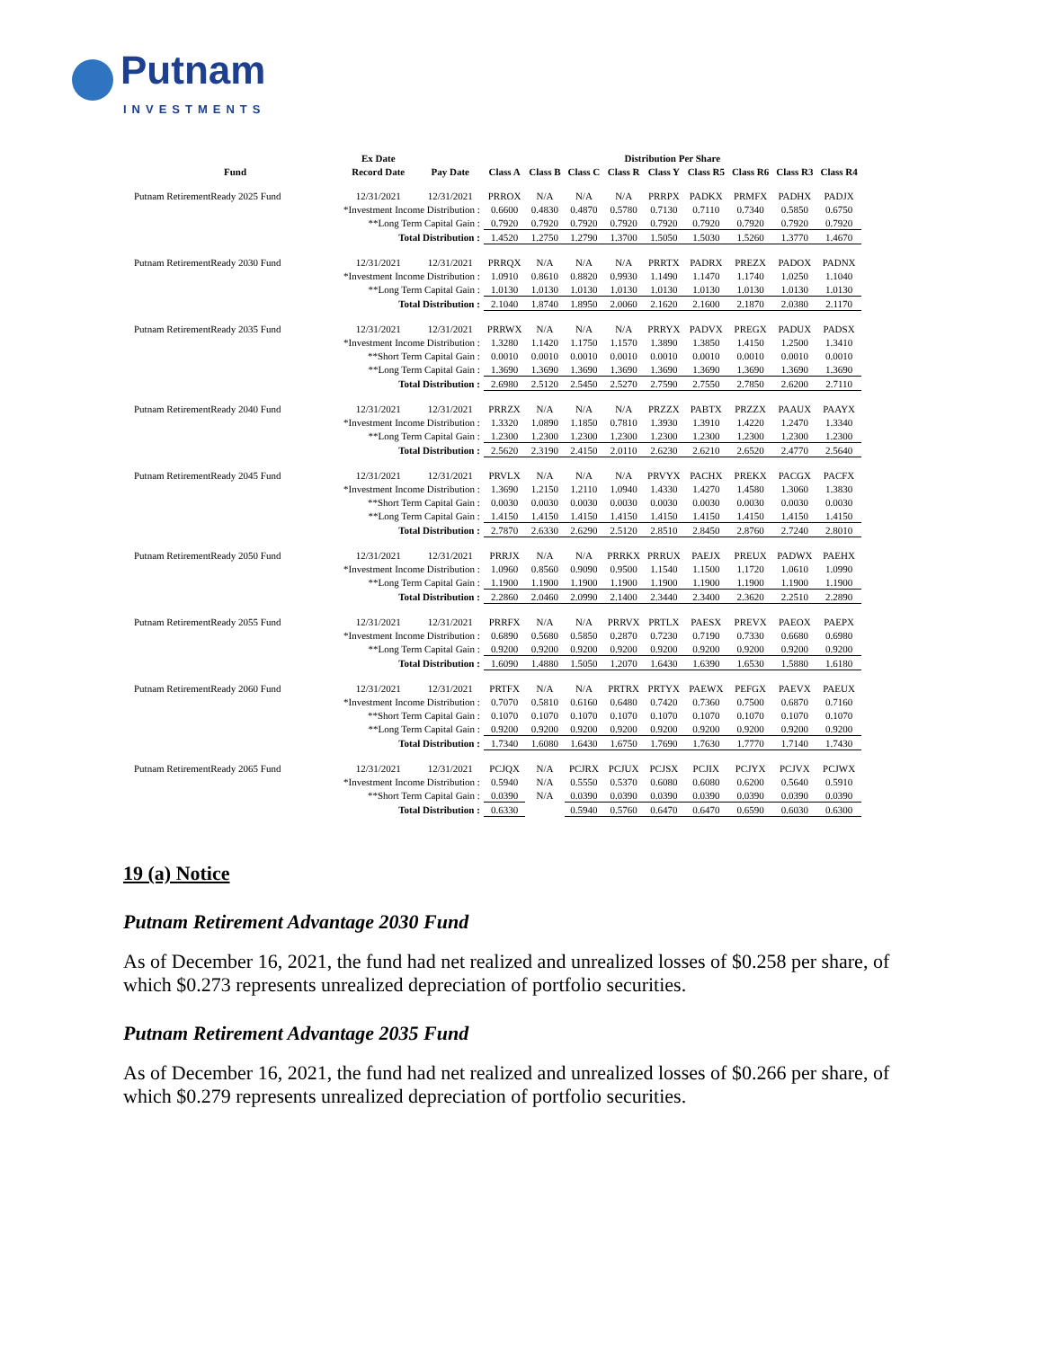Putnam
INVESTMENTS
| | Ex Date | | Distribution Per Share | | | | | | | | |
| --- | --- | --- | --- | --- | --- | --- | --- | --- | --- | --- | --- |
| Fund | Record Date | Pay Date | Class A | Class B | Class C | Class R | Class Y | Class R5 | Class R6 | Class R3 | Class R4 |
| Putnam RetirementReady 2025 Fund | 12/31/2021 | 12/31/2021 | PRROX | N/A | N/A | N/A | PRRPX | PADKX | PRMFX | PADHX | PADJX |
| | *Investment Income Distribution : | | 0.6600 | 0.4830 | 0.4870 | 0.5780 | 0.7130 | 0.7110 | 0.7340 | 0.5850 | 0.6750 |
| | **Long Term Capital Gain : | | 0.7920 | 0.7920 | 0.7920 | 0.7920 | 0.7920 | 0.7920 | 0.7920 | 0.7920 | 0.7920 |
| | Total Distribution : | | 1.4520 | 1.2750 | 1.2790 | 1.3700 | 1.5050 | 1.5030 | 1.5260 | 1.3770 | 1.4670 |
| Putnam RetirementReady 2030 Fund | 12/31/2021 | 12/31/2021 | PRRQX | N/A | N/A | N/A | PRRTX | PADRX | PREZX | PADOX | PADNX |
| | *Investment Income Distribution : | | 1.0910 | 0.8610 | 0.8820 | 0.9930 | 1.1490 | 1.1470 | 1.1740 | 1.0250 | 1.1040 |
| | **Long Term Capital Gain : | | 1.0130 | 1.0130 | 1.0130 | 1.0130 | 1.0130 | 1.0130 | 1.0130 | 1.0130 | 1.0130 |
| | Total Distribution : | | 2.1040 | 1.8740 | 1.8950 | 2.0060 | 2.1620 | 2.1600 | 2.1870 | 2.0380 | 2.1170 |
| Putnam RetirementReady 2035 Fund | 12/31/2021 | 12/31/2021 | PRRWX | N/A | N/A | N/A | PRRYX | PADVX | PREGX | PADUX | PADSX |
| | *Investment Income Distribution : | | 1.3280 | 1.1420 | 1.1750 | 1.1570 | 1.3890 | 1.3850 | 1.4150 | 1.2500 | 1.3410 |
| | **Short Term Capital Gain : | | 0.0010 | 0.0010 | 0.0010 | 0.0010 | 0.0010 | 0.0010 | 0.0010 | 0.0010 | 0.0010 |
| | **Long Term Capital Gain : | | 1.3690 | 1.3690 | 1.3690 | 1.3690 | 1.3690 | 1.3690 | 1.3690 | 1.3690 | 1.3690 |
| | Total Distribution : | | 2.6980 | 2.5120 | 2.5450 | 2.5270 | 2.7590 | 2.7550 | 2.7850 | 2.6200 | 2.7110 |
| Putnam RetirementReady 2040 Fund | 12/31/2021 | 12/31/2021 | PRRZX | N/A | N/A | N/A | PRZZX | PABTX | PRZZX | PAAUX | PAAYX |
| | *Investment Income Distribution : | | 1.3320 | 1.0890 | 1.1850 | 0.7810 | 1.3930 | 1.3910 | 1.4220 | 1.2470 | 1.3340 |
| | **Long Term Capital Gain : | | 1.2300 | 1.2300 | 1.2300 | 1.2300 | 1.2300 | 1.2300 | 1.2300 | 1.2300 | 1.2300 |
| | Total Distribution : | | 2.5620 | 2.3190 | 2.4150 | 2.0110 | 2.6230 | 2.6210 | 2.6520 | 2.4770 | 2.5640 |
| Putnam RetirementReady 2045 Fund | 12/31/2021 | 12/31/2021 | PRVLX | N/A | N/A | N/A | PRVYX | PACHX | PREKX | PACGX | PACFX |
| | *Investment Income Distribution : | | 1.3690 | 1.2150 | 1.2110 | 1.0940 | 1.4330 | 1.4270 | 1.4580 | 1.3060 | 1.3830 |
| | **Short Term Capital Gain : | | 0.0030 | 0.0030 | 0.0030 | 0.0030 | 0.0030 | 0.0030 | 0.0030 | 0.0030 | 0.0030 |
| | **Long Term Capital Gain : | | 1.4150 | 1.4150 | 1.4150 | 1.4150 | 1.4150 | 1.4150 | 1.4150 | 1.4150 | 1.4150 |
| | Total Distribution : | | 2.7870 | 2.6330 | 2.6290 | 2.5120 | 2.8510 | 2.8450 | 2.8760 | 2.7240 | 2.8010 |
| Putnam RetirementReady 2050 Fund | 12/31/2021 | 12/31/2021 | PRRJX | N/A | N/A | PRRKX | PRRUX | PAEJX | PREUX | PADWX | PAEHX |
| | *Investment Income Distribution : | | 1.0960 | 0.8560 | 0.9090 | 0.9500 | 1.1540 | 1.1500 | 1.1720 | 1.0610 | 1.0990 |
| | **Long Term Capital Gain : | | 1.1900 | 1.1900 | 1.1900 | 1.1900 | 1.1900 | 1.1900 | 1.1900 | 1.1900 | 1.1900 |
| | Total Distribution : | | 2.2860 | 2.0460 | 2.0990 | 2.1400 | 2.3440 | 2.3400 | 2.3620 | 2.2510 | 2.2890 |
| Putnam RetirementReady 2055 Fund | 12/31/2021 | 12/31/2021 | PRRFX | N/A | N/A | PRRVX | PRTLX | PAESX | PREVX | PAEOX | PAEPX |
| | *Investment Income Distribution : | | 0.6890 | 0.5680 | 0.5850 | 0.2870 | 0.7230 | 0.7190 | 0.7330 | 0.6680 | 0.6980 |
| | **Long Term Capital Gain : | | 0.9200 | 0.9200 | 0.9200 | 0.9200 | 0.9200 | 0.9200 | 0.9200 | 0.9200 | 0.9200 |
| | Total Distribution : | | 1.6090 | 1.4880 | 1.5050 | 1.2070 | 1.6430 | 1.6390 | 1.6530 | 1.5880 | 1.6180 |
| Putnam RetirementReady 2060 Fund | 12/31/2021 | 12/31/2021 | PRTFX | N/A | N/A | PRTRX | PRTYX | PAEWX | PEFGX | PAEVX | PAEUX |
| | *Investment Income Distribution : | | 0.7070 | 0.5810 | 0.6160 | 0.6480 | 0.7420 | 0.7360 | 0.7500 | 0.6870 | 0.7160 |
| | **Short Term Capital Gain : | | 0.1070 | 0.1070 | 0.1070 | 0.1070 | 0.1070 | 0.1070 | 0.1070 | 0.1070 | 0.1070 |
| | **Long Term Capital Gain : | | 0.9200 | 0.9200 | 0.9200 | 0.9200 | 0.9200 | 0.9200 | 0.9200 | 0.9200 | 0.9200 |
| | Total Distribution : | | 1.7340 | 1.6080 | 1.6430 | 1.6750 | 1.7690 | 1.7630 | 1.7770 | 1.7140 | 1.7430 |
| Putnam RetirementReady 2065 Fund | 12/31/2021 | 12/31/2021 | PCJQX | N/A | PCJRX | PCJUX | PCJSX | PCJIX | PCJYX | PCJVX | PCJWX |
| | *Investment Income Distribution : | | 0.5940 | N/A | 0.5550 | 0.5370 | 0.6080 | 0.6080 | 0.6200 | 0.5640 | 0.5910 |
| | **Short Term Capital Gain : | | 0.0390 | N/A | 0.0390 | 0.0390 | 0.0390 | 0.0390 | 0.0390 | 0.0390 | 0.0390 |
| | Total Distribution : | | 0.6330 | | 0.5940 | 0.5760 | 0.6470 | 0.6470 | 0.6590 | 0.6030 | 0.6300 |
19 (a) Notice
Putnam Retirement Advantage 2030 Fund
As of December 16, 2021, the fund had net realized and unrealized losses of $0.258 per share, of which $0.273 represents unrealized depreciation of portfolio securities.
Putnam Retirement Advantage 2035 Fund
As of December 16, 2021, the fund had net realized and unrealized losses of $0.266 per share, of which $0.279 represents unrealized depreciation of portfolio securities.